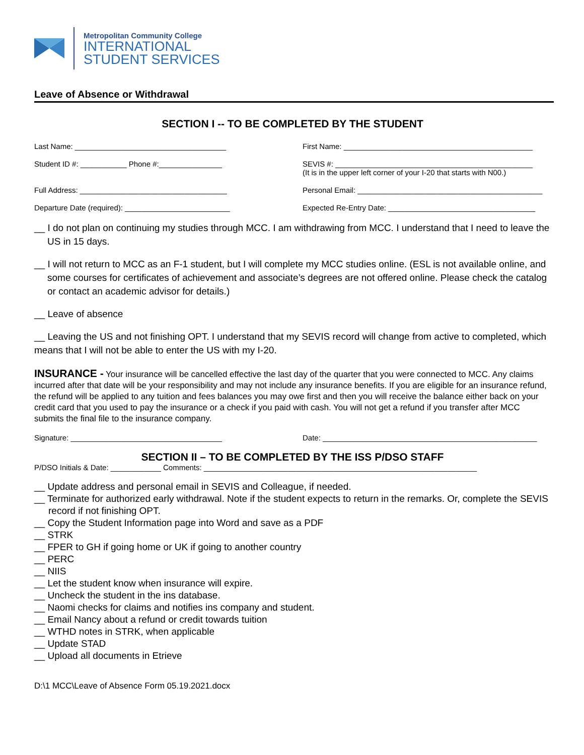Metropolitan Community College
INTERNATIONAL
STUDENT SERVICES
Leave of Absence or Withdrawal
SECTION I -- TO BE COMPLETED BY THE STUDENT
Last Name: ____________________________________
First Name: _____________________________________________
Student ID #: ___________ Phone #:_______________
SEVIS #: _______________________________________________
(It is in the upper left corner of your I-20 that starts with N00.)
Full Address: ___________________________________
Personal Email: ____________________________________________
Departure Date (required): _________________________
Expected Re-Entry Date: ___________________________________
__ I do not plan on continuing my studies through MCC. I am withdrawing from MCC. I understand that I need to leave the US in 15 days.
__ I will not return to MCC as an F-1 student, but I will complete my MCC studies online. (ESL is not available online, and some courses for certificates of achievement and associate’s degrees are not offered online. Please check the catalog or contact an academic advisor for details.)
__ Leave of absence
__ Leaving the US and not finishing OPT. I understand that my SEVIS record will change from active to completed, which means that I will not be able to enter the US with my I-20.
INSURANCE - Your insurance will be cancelled effective the last day of the quarter that you were connected to MCC. Any claims incurred after that date will be your responsibility and may not include any insurance benefits. If you are eligible for an insurance refund, the refund will be applied to any tuition and fees balances you may owe first and then you will receive the balance either back on your credit card that you used to pay the insurance or a check if you paid with cash. You will not get a refund if you transfer after MCC submits the final file to the insurance company.
Signature: ____________________________________
Date: ___________________________________________________
SECTION II – TO BE COMPLETED BY THE ISS P/DSO STAFF
P/DSO Initials & Date: ____________ Comments: _________________________________________________________________
__ Update address and personal email in SEVIS and Colleague, if needed.
__ Terminate for authorized early withdrawal. Note if the student expects to return in the remarks. Or, complete the SEVIS record if not finishing OPT.
__ Copy the Student Information page into Word and save as a PDF
__ STRK
__ FPER to GH if going home or UK if going to another country
__ PERC
__ NIIS
__ Let the student know when insurance will expire.
__ Uncheck the student in the ins database.
__ Naomi checks for claims and notifies ins company and student.
__ Email Nancy about a refund or credit towards tuition
__ WTHD notes in STRK, when applicable
__ Update STAD
__ Upload all documents in Etrieve
D:\1 MCC\Leave of Absence Form 05.19.2021.docx